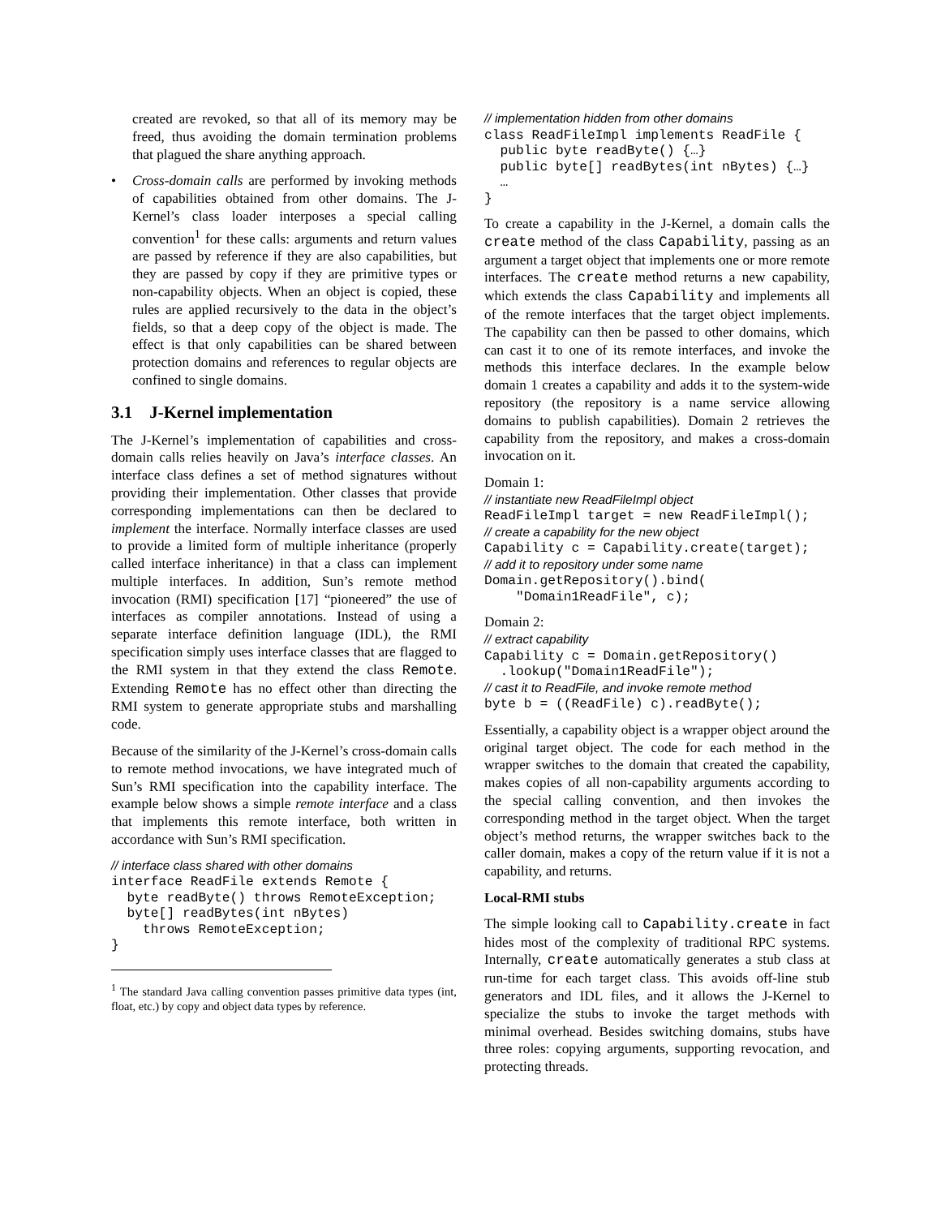created are revoked, so that all of its memory may be freed, thus avoiding the domain termination problems that plagued the share anything approach.
• Cross-domain calls are performed by invoking methods of capabilities obtained from other domains. The J-Kernel’s class loader interposes a special calling convention<sup>1</sup> for these calls: arguments and return values are passed by reference if they are also capabilities, but they are passed by copy if they are primitive types or non-capability objects. When an object is copied, these rules are applied recursively to the data in the object’s fields, so that a deep copy of the object is made. The effect is that only capabilities can be shared between protection domains and references to regular objects are confined to single domains.
3.1 J-Kernel implementation
The J-Kernel’s implementation of capabilities and cross-domain calls relies heavily on Java’s interface classes. An interface class defines a set of method signatures without providing their implementation. Other classes that provide corresponding implementations can then be declared to implement the interface. Normally interface classes are used to provide a limited form of multiple inheritance (properly called interface inheritance) in that a class can implement multiple interfaces. In addition, Sun’s remote method invocation (RMI) specification [17] “pioneered” the use of interfaces as compiler annotations. Instead of using a separate interface definition language (IDL), the RMI specification simply uses interface classes that are flagged to the RMI system in that they extend the class Remote. Extending Remote has no effect other than directing the RMI system to generate appropriate stubs and marshalling code.
Because of the similarity of the J-Kernel’s cross-domain calls to remote method invocations, we have integrated much of Sun’s RMI specification into the capability interface. The example below shows a simple remote interface and a class that implements this remote interface, both written in accordance with Sun’s RMI specification.
// interface class shared with other domains
interface ReadFile extends Remote {
  byte readByte() throws RemoteException;
  byte[] readBytes(int nBytes)
    throws RemoteException;
}
<sup>1</sup> The standard Java calling convention passes primitive data types (int, float, etc.) by copy and object data types by reference.
// implementation hidden from other domains
class ReadFileImpl implements ReadFile {
  public byte readByte() {…}
  public byte[] readBytes(int nBytes) {…}
  …
}
To create a capability in the J-Kernel, a domain calls the create method of the class Capability, passing as an argument a target object that implements one or more remote interfaces. The create method returns a new capability, which extends the class Capability and implements all of the remote interfaces that the target object implements. The capability can then be passed to other domains, which can cast it to one of its remote interfaces, and invoke the methods this interface declares. In the example below domain 1 creates a capability and adds it to the system-wide repository (the repository is a name service allowing domains to publish capabilities). Domain 2 retrieves the capability from the repository, and makes a cross-domain invocation on it.
Domain 1:
// instantiate new ReadFileImpl object
ReadFileImpl target = new ReadFileImpl();
// create a capability for the new object
Capability c = Capability.create(target);
// add it to repository under some name
Domain.getRepository().bind(
    "Domain1ReadFile", c);
Domain 2:
// extract capability
Capability c = Domain.getRepository()
  .lookup("Domain1ReadFile");
// cast it to ReadFile, and invoke remote method
byte b = ((ReadFile) c).readByte();
Essentially, a capability object is a wrapper object around the original target object. The code for each method in the wrapper switches to the domain that created the capability, makes copies of all non-capability arguments according to the special calling convention, and then invokes the corresponding method in the target object. When the target object’s method returns, the wrapper switches back to the caller domain, makes a copy of the return value if it is not a capability, and returns.
Local-RMI stubs
The simple looking call to Capability.create in fact hides most of the complexity of traditional RPC systems. Internally, create automatically generates a stub class at run-time for each target class. This avoids off-line stub generators and IDL files, and it allows the J-Kernel to specialize the stubs to invoke the target methods with minimal overhead. Besides switching domains, stubs have three roles: copying arguments, supporting revocation, and protecting threads.